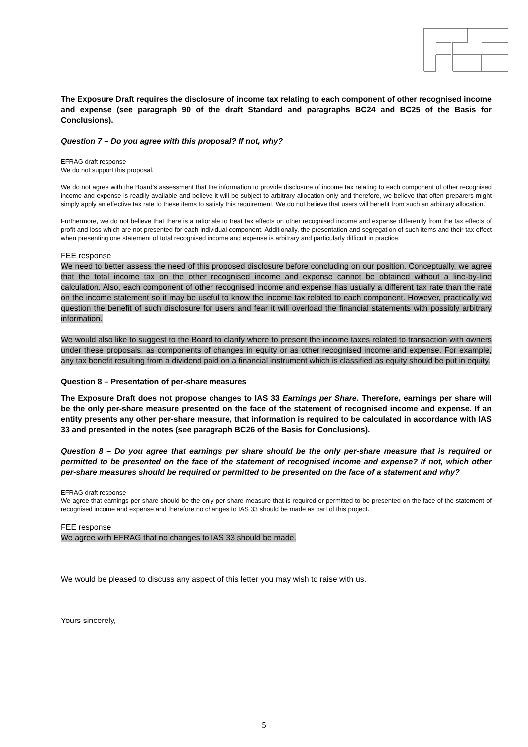The Exposure Draft requires the disclosure of income tax relating to each component of other recognised income and expense (see paragraph 90 of the draft Standard and paragraphs BC24 and BC25 of the Basis for Conclusions).
Question 7 – Do you agree with this proposal? If not, why?
EFRAG draft response
We do not support this proposal.
We do not agree with the Board’s assessment that the information to provide disclosure of income tax relating to each component of other recognised income and expense is readily available and believe it will be subject to arbitrary allocation only and therefore, we believe that often preparers might simply apply an effective tax rate to these items to satisfy this requirement. We do not believe that users will benefit from such an arbitrary allocation.
Furthermore, we do not believe that there is a rationale to treat tax effects on other recognised income and expense differently from the tax effects of profit and loss which are not presented for each individual component. Additionally, the presentation and segregation of such items and their tax effect when presenting one statement of total recognised income and expense is arbitrary and particularly difficult in practice.
FEE response
We need to better assess the need of this proposed disclosure before concluding on our position. Conceptually, we agree that the total income tax on the other recognised income and expense cannot be obtained without a line-by-line calculation. Also, each component of other recognised income and expense has usually a different tax rate than the rate on the income statement so it may be useful to know the income tax related to each component. However, practically we question the benefit of such disclosure for users and fear it will overload the financial statements with possibly arbitrary information.
We would also like to suggest to the Board to clarify where to present the income taxes related to transaction with owners under these proposals, as components of changes in equity or as other recognised income and expense. For example, any tax benefit resulting from a dividend paid on a financial instrument which is classified as equity should be put in equity.
Question 8 – Presentation of per-share measures
The Exposure Draft does not propose changes to IAS 33 Earnings per Share. Therefore, earnings per share will be the only per-share measure presented on the face of the statement of recognised income and expense. If an entity presents any other per-share measure, that information is required to be calculated in accordance with IAS 33 and presented in the notes (see paragraph BC26 of the Basis for Conclusions).
Question 8 – Do you agree that earnings per share should be the only per-share measure that is required or permitted to be presented on the face of the statement of recognised income and expense? If not, which other per-share measures should be required or permitted to be presented on the face of a statement and why?
EFRAG draft response
We agree that earnings per share should be the only per-share measure that is required or permitted to be presented on the face of the statement of recognised income and expense and therefore no changes to IAS 33 should be made as part of this project.
FEE response
We agree with EFRAG that no changes to IAS 33 should be made.
We would be pleased to discuss any aspect of this letter you may wish to raise with us.
Yours sincerely,
5